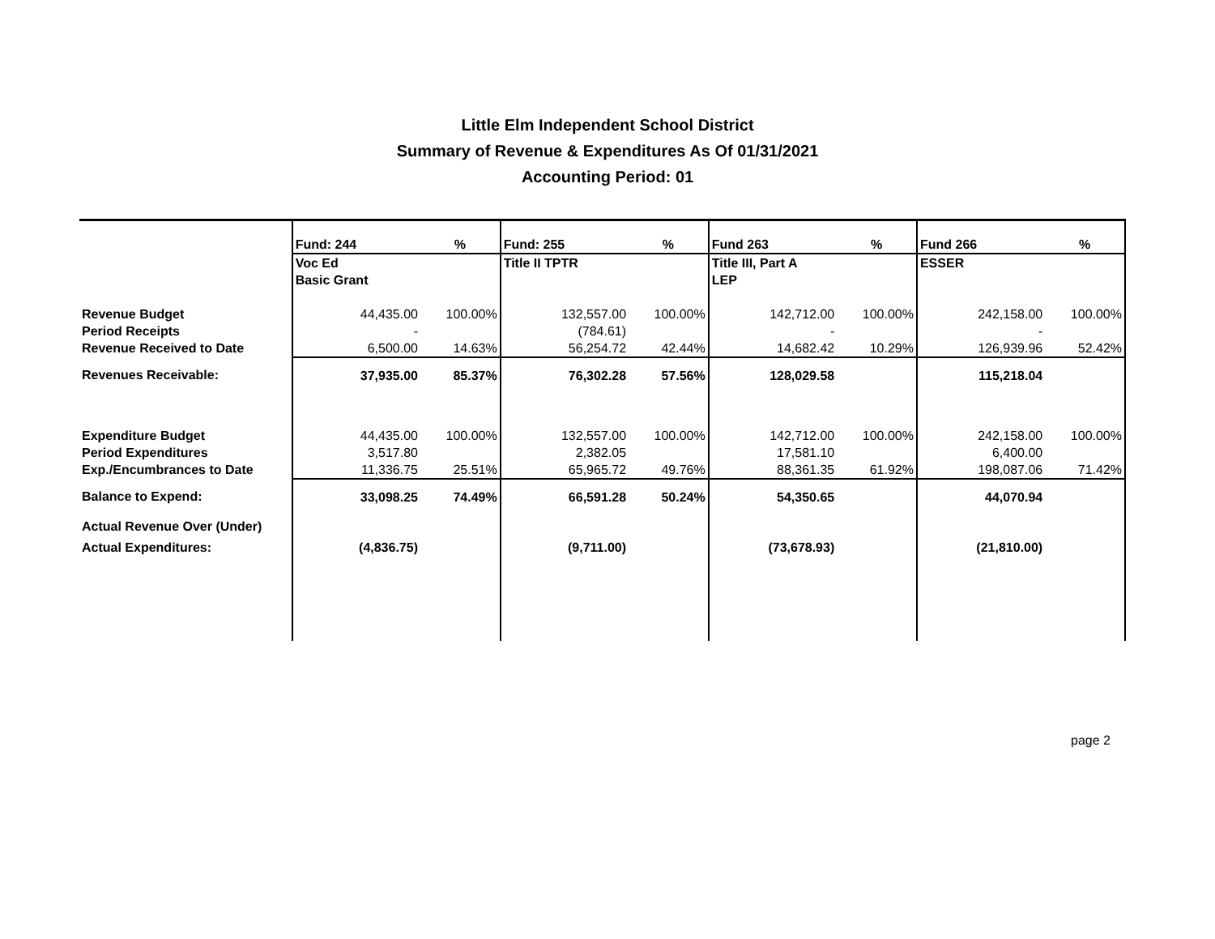Little Elm Independent School District
Summary of Revenue & Expenditures As Of 01/31/2021
Accounting Period: 01
| | Fund: 244 | % | Fund: 255 | % | Fund 263 | % | Fund 266 | % |
| | Voc Ed | | Title II TPTR | | Title III, Part A | | ESSER | |
| | Basic Grant | | | | LEP | | | |
| Revenue Budget | 44,435.00 | 100.00% | 132,557.00 | 100.00% | 142,712.00 | 100.00% | 242,158.00 | 100.00% |
| Period Receipts | - | | (784.61) | | - | | - | |
| Revenue Received to Date | 6,500.00 | 14.63% | 56,254.72 | 42.44% | 14,682.42 | 10.29% | 126,939.96 | 52.42% |
| Revenues Receivable: | 37,935.00 | 85.37% | 76,302.28 | 57.56% | 128,029.58 | | 115,218.04 | |
| Expenditure Budget | 44,435.00 | 100.00% | 132,557.00 | 100.00% | 142,712.00 | 100.00% | 242,158.00 | 100.00% |
| Period Expenditures | 3,517.80 | | 2,382.05 | | 17,581.10 | | 6,400.00 | |
| Exp./Encumbrances to Date | 11,336.75 | 25.51% | 65,965.72 | 49.76% | 88,361.35 | 61.92% | 198,087.06 | 71.42% |
| Balance to Expend: | 33,098.25 | 74.49% | 66,591.28 | 50.24% | 54,350.65 | | 44,070.94 | |
| Actual Revenue Over (Under) | | | | | | | | |
| Actual Expenditures: | (4,836.75) | | (9,711.00) | | (73,678.93) | | (21,810.00) | |
page 2